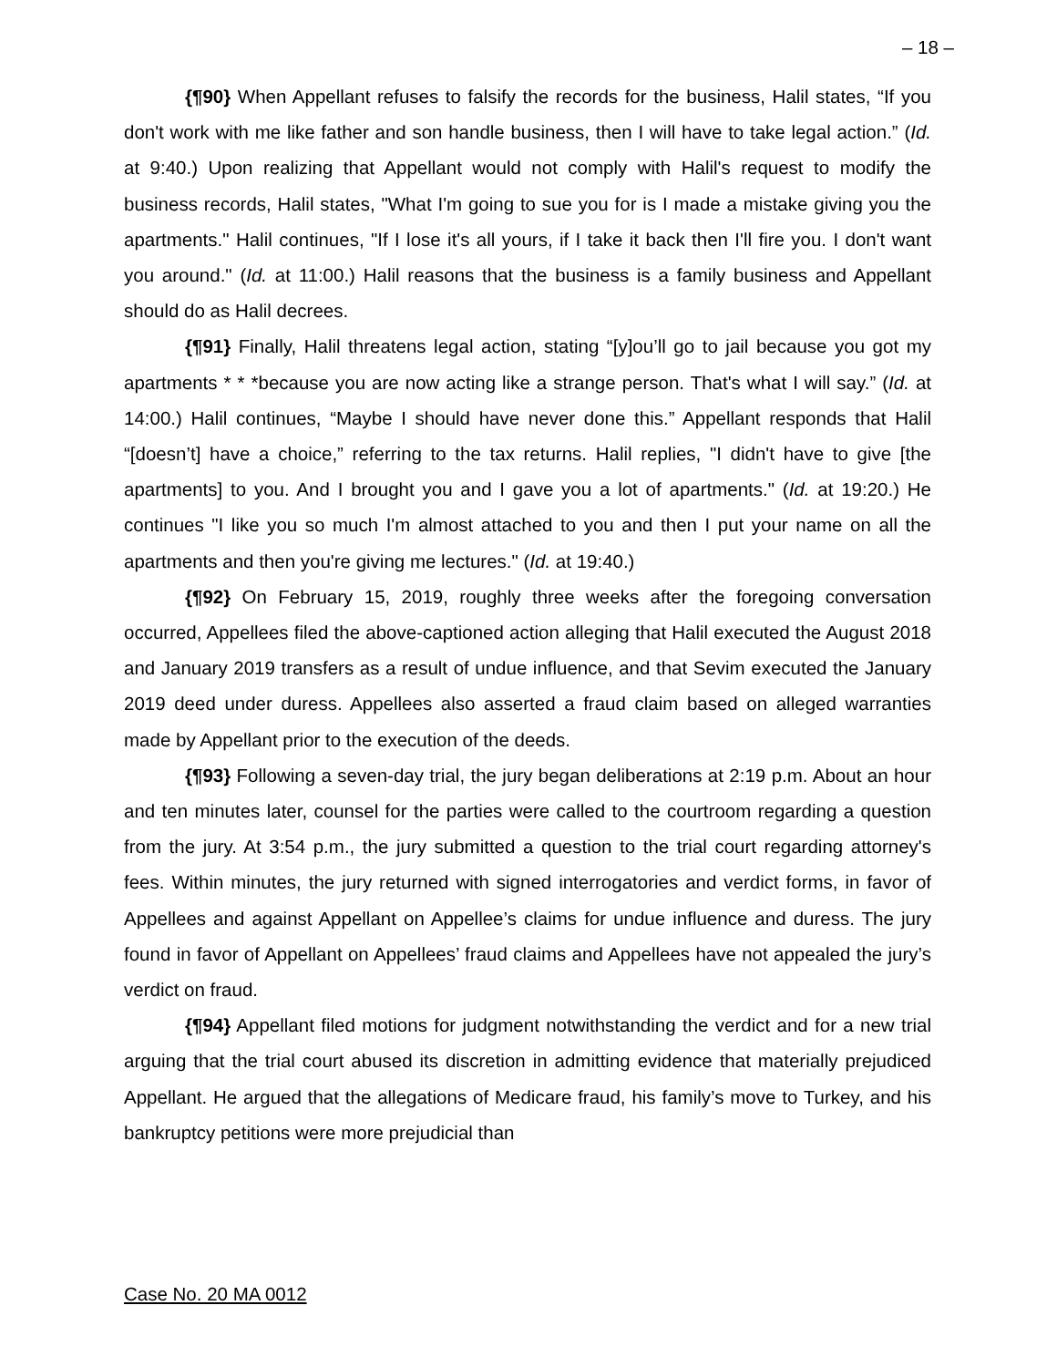– 18 –
{¶90} When Appellant refuses to falsify the records for the business, Halil states, “If you don't work with me like father and son handle business, then I will have to take legal action.” (Id. at 9:40.) Upon realizing that Appellant would not comply with Halil's request to modify the business records, Halil states, "What I'm going to sue you for is I made a mistake giving you the apartments." Halil continues, "If I lose it's all yours, if I take it back then I'll fire you. I don't want you around." (Id. at 11:00.) Halil reasons that the business is a family business and Appellant should do as Halil decrees.
{¶91} Finally, Halil threatens legal action, stating “[y]ou’ll go to jail because you got my apartments * * *because you are now acting like a strange person. That's what I will say.” (Id. at 14:00.) Halil continues, “Maybe I should have never done this.” Appellant responds that Halil “[doesn’t] have a choice,” referring to the tax returns. Halil replies, "I didn't have to give [the apartments] to you. And I brought you and I gave you a lot of apartments." (Id. at 19:20.) He continues "I like you so much I'm almost attached to you and then I put your name on all the apartments and then you're giving me lectures." (Id. at 19:40.)
{¶92} On February 15, 2019, roughly three weeks after the foregoing conversation occurred, Appellees filed the above-captioned action alleging that Halil executed the August 2018 and January 2019 transfers as a result of undue influence, and that Sevim executed the January 2019 deed under duress. Appellees also asserted a fraud claim based on alleged warranties made by Appellant prior to the execution of the deeds.
{¶93} Following a seven-day trial, the jury began deliberations at 2:19 p.m. About an hour and ten minutes later, counsel for the parties were called to the courtroom regarding a question from the jury. At 3:54 p.m., the jury submitted a question to the trial court regarding attorney's fees. Within minutes, the jury returned with signed interrogatories and verdict forms, in favor of Appellees and against Appellant on Appellee’s claims for undue influence and duress. The jury found in favor of Appellant on Appellees’ fraud claims and Appellees have not appealed the jury’s verdict on fraud.
{¶94} Appellant filed motions for judgment notwithstanding the verdict and for a new trial arguing that the trial court abused its discretion in admitting evidence that materially prejudiced Appellant. He argued that the allegations of Medicare fraud, his family’s move to Turkey, and his bankruptcy petitions were more prejudicial than
Case No. 20 MA 0012